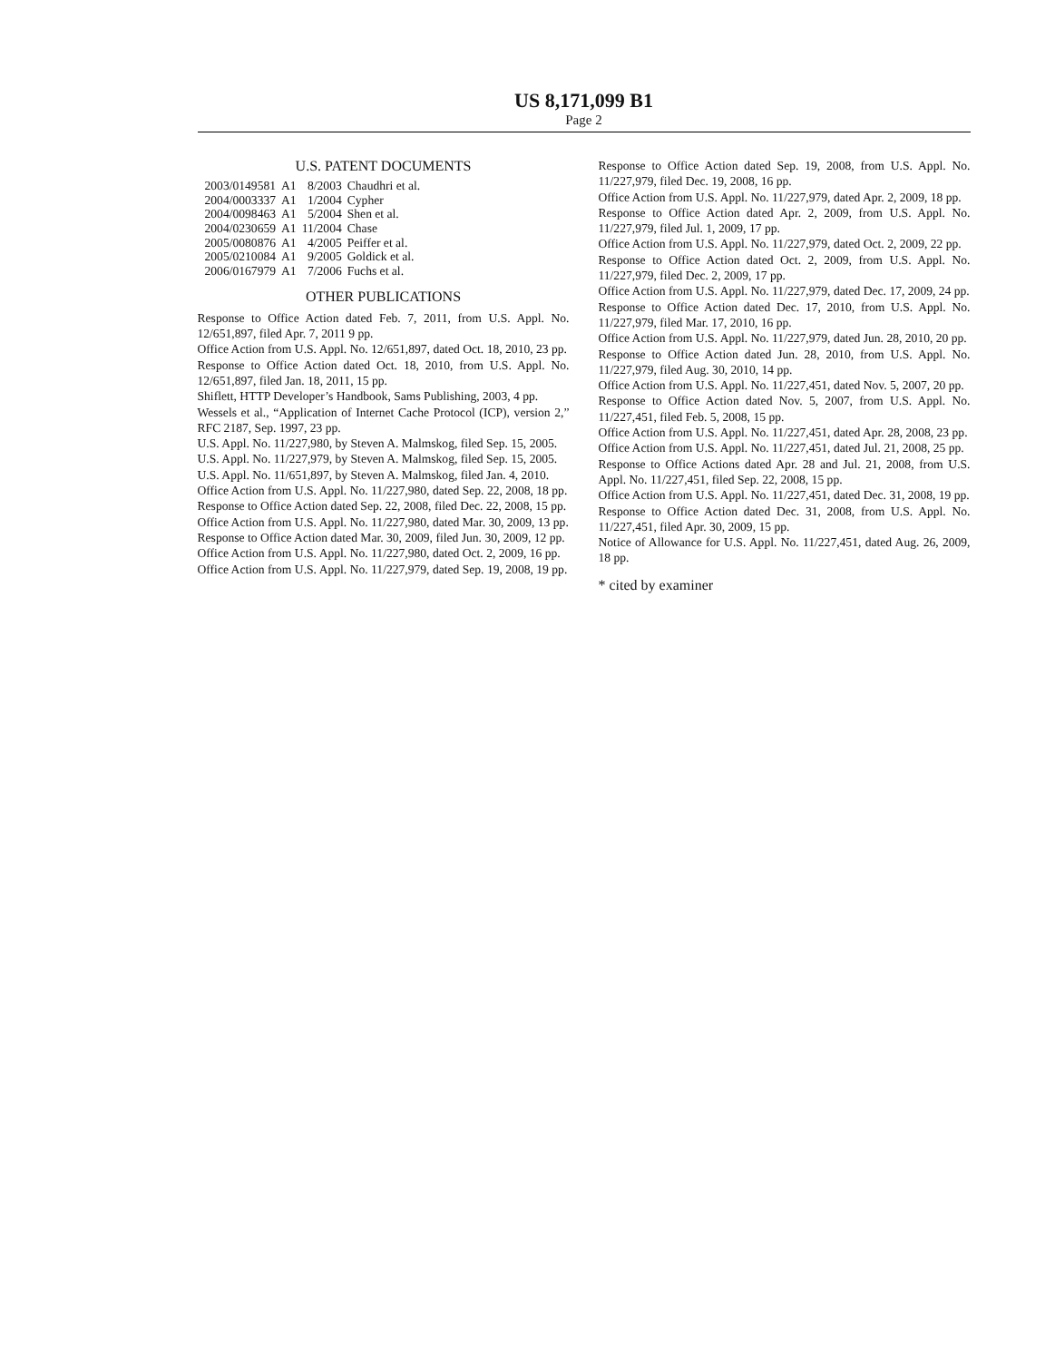US 8,171,099 B1
Page 2
U.S. PATENT DOCUMENTS
| 2003/0149581 | A1 | 8/2003 | Chaudhri et al. |
| 2004/0003337 | A1 | 1/2004 | Cypher |
| 2004/0098463 | A1 | 5/2004 | Shen et al. |
| 2004/0230659 | A1 | 11/2004 | Chase |
| 2005/0080876 | A1 | 4/2005 | Peiffer et al. |
| 2005/0210084 | A1 | 9/2005 | Goldick et al. |
| 2006/0167979 | A1 | 7/2006 | Fuchs et al. |
OTHER PUBLICATIONS
Response to Office Action dated Feb. 7, 2011, from U.S. Appl. No. 12/651,897, filed Apr. 7, 2011 9 pp.
Office Action from U.S. Appl. No. 12/651,897, dated Oct. 18, 2010, 23 pp.
Response to Office Action dated Oct. 18, 2010, from U.S. Appl. No. 12/651,897, filed Jan. 18, 2011, 15 pp.
Shiflett, HTTP Developer’s Handbook, Sams Publishing, 2003, 4 pp.
Wessels et al., “Application of Internet Cache Protocol (ICP), version 2,” RFC 2187, Sep. 1997, 23 pp.
U.S. Appl. No. 11/227,980, by Steven A. Malmskog, filed Sep. 15, 2005.
U.S. Appl. No. 11/227,979, by Steven A. Malmskog, filed Sep. 15, 2005.
U.S. Appl. No. 11/651,897, by Steven A. Malmskog, filed Jan. 4, 2010.
Office Action from U.S. Appl. No. 11/227,980, dated Sep. 22, 2008, 18 pp.
Response to Office Action dated Sep. 22, 2008, filed Dec. 22, 2008, 15 pp.
Office Action from U.S. Appl. No. 11/227,980, dated Mar. 30, 2009, 13 pp.
Response to Office Action dated Mar. 30, 2009, filed Jun. 30, 2009, 12 pp.
Office Action from U.S. Appl. No. 11/227,980, dated Oct. 2, 2009, 16 pp.
Office Action from U.S. Appl. No. 11/227,979, dated Sep. 19, 2008, 19 pp.
Response to Office Action dated Sep. 19, 2008, from U.S. Appl. No. 11/227,979, filed Dec. 19, 2008, 16 pp.
Office Action from U.S. Appl. No. 11/227,979, dated Apr. 2, 2009, 18 pp.
Response to Office Action dated Apr. 2, 2009, from U.S. Appl. No. 11/227,979, filed Jul. 1, 2009, 17 pp.
Office Action from U.S. Appl. No. 11/227,979, dated Oct. 2, 2009, 22 pp.
Response to Office Action dated Oct. 2, 2009, from U.S. Appl. No. 11/227,979, filed Dec. 2, 2009, 17 pp.
Office Action from U.S. Appl. No. 11/227,979, dated Dec. 17, 2009, 24 pp.
Response to Office Action dated Dec. 17, 2010, from U.S. Appl. No. 11/227,979, filed Mar. 17, 2010, 16 pp.
Office Action from U.S. Appl. No. 11/227,979, dated Jun. 28, 2010, 20 pp.
Response to Office Action dated Jun. 28, 2010, from U.S. Appl. No. 11/227,979, filed Aug. 30, 2010, 14 pp.
Office Action from U.S. Appl. No. 11/227,451, dated Nov. 5, 2007, 20 pp.
Response to Office Action dated Nov. 5, 2007, from U.S. Appl. No. 11/227,451, filed Feb. 5, 2008, 15 pp.
Office Action from U.S. Appl. No. 11/227,451, dated Apr. 28, 2008, 23 pp.
Office Action from U.S. Appl. No. 11/227,451, dated Jul. 21, 2008, 25 pp.
Response to Office Actions dated Apr. 28 and Jul. 21, 2008, from U.S. Appl. No. 11/227,451, filed Sep. 22, 2008, 15 pp.
Office Action from U.S. Appl. No. 11/227,451, dated Dec. 31, 2008, 19 pp.
Response to Office Action dated Dec. 31, 2008, from U.S. Appl. No. 11/227,451, filed Apr. 30, 2009, 15 pp.
Notice of Allowance for U.S. Appl. No. 11/227,451, dated Aug. 26, 2009, 18 pp.
* cited by examiner